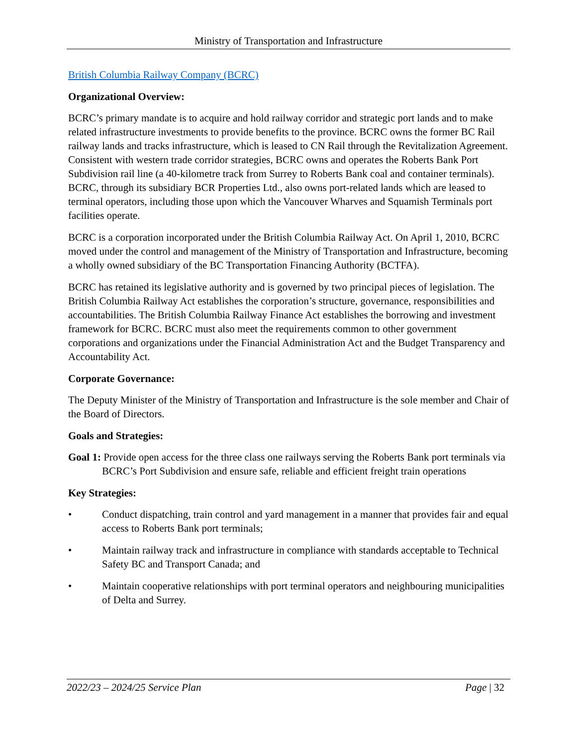Ministry of Transportation and Infrastructure
British Columbia Railway Company (BCRC)
Organizational Overview:
BCRC’s primary mandate is to acquire and hold railway corridor and strategic port lands and to make related infrastructure investments to provide benefits to the province. BCRC owns the former BC Rail railway lands and tracks infrastructure, which is leased to CN Rail through the Revitalization Agreement. Consistent with western trade corridor strategies, BCRC owns and operates the Roberts Bank Port Subdivision rail line (a 40-kilometre track from Surrey to Roberts Bank coal and container terminals). BCRC, through its subsidiary BCR Properties Ltd., also owns port-related lands which are leased to terminal operators, including those upon which the Vancouver Wharves and Squamish Terminals port facilities operate.
BCRC is a corporation incorporated under the British Columbia Railway Act. On April 1, 2010, BCRC moved under the control and management of the Ministry of Transportation and Infrastructure, becoming a wholly owned subsidiary of the BC Transportation Financing Authority (BCTFA).
BCRC has retained its legislative authority and is governed by two principal pieces of legislation. The British Columbia Railway Act establishes the corporation’s structure, governance, responsibilities and accountabilities. The British Columbia Railway Finance Act establishes the borrowing and investment framework for BCRC. BCRC must also meet the requirements common to other government corporations and organizations under the Financial Administration Act and the Budget Transparency and Accountability Act.
Corporate Governance:
The Deputy Minister of the Ministry of Transportation and Infrastructure is the sole member and Chair of the Board of Directors.
Goals and Strategies:
Goal 1: Provide open access for the three class one railways serving the Roberts Bank port terminals via BCRC’s Port Subdivision and ensure safe, reliable and efficient freight train operations
Key Strategies:
• Conduct dispatching, train control and yard management in a manner that provides fair and equal access to Roberts Bank port terminals;
• Maintain railway track and infrastructure in compliance with standards acceptable to Technical Safety BC and Transport Canada; and
• Maintain cooperative relationships with port terminal operators and neighbouring municipalities of Delta and Surrey.
2022/23 – 2024/25 Service Plan Page | 32